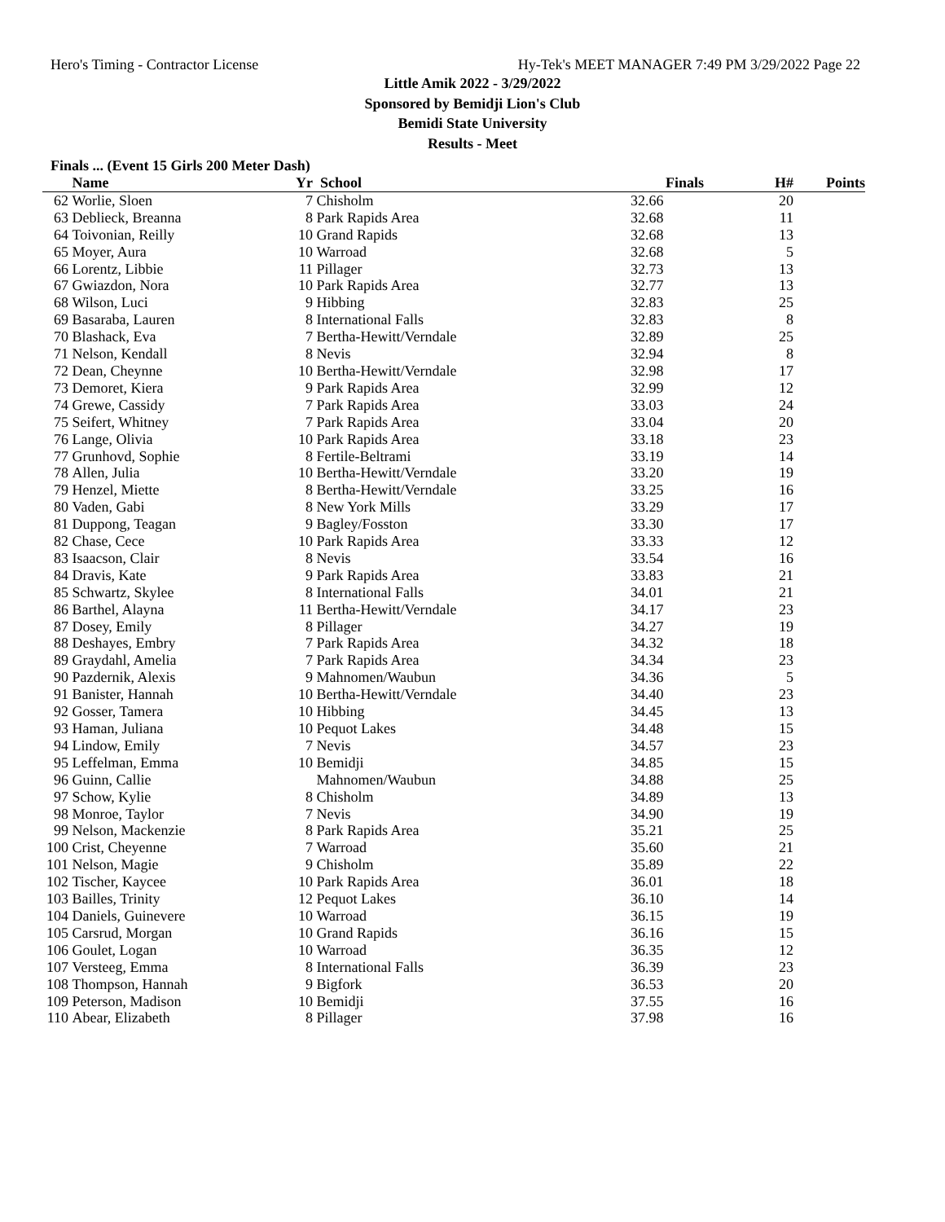Hero's Timing - Contractor License Hy-Tek's MEET MANAGER 7:49 PM 3/29/2022 Page 22
Little Amik 2022 - 3/29/2022
Sponsored by Bemidji Lion's Club
Bemidi State University
Results - Meet
Finals ... (Event 15 Girls 200 Meter Dash)
| | Name | Yr | School | Finals | H# | Points |
| --- | --- | --- | --- | --- | --- | --- |
| 62 | Worlie, Sloen | 7 | Chisholm | 32.66 | 20 | |
| 63 | Deblieck, Breanna | 8 | Park Rapids Area | 32.68 | 11 | |
| 64 | Toivonian, Reilly | 10 | Grand Rapids | 32.68 | 13 | |
| 65 | Moyer, Aura | 10 | Warroad | 32.68 | 5 | |
| 66 | Lorentz, Libbie | 11 | Pillager | 32.73 | 13 | |
| 67 | Gwiazdon, Nora | 10 | Park Rapids Area | 32.77 | 13 | |
| 68 | Wilson, Luci | 9 | Hibbing | 32.83 | 25 | |
| 69 | Basaraba, Lauren | 8 | International Falls | 32.83 | 8 | |
| 70 | Blashack, Eva | 7 | Bertha-Hewitt/Verndale | 32.89 | 25 | |
| 71 | Nelson, Kendall | 8 | Nevis | 32.94 | 8 | |
| 72 | Dean, Cheynne | 10 | Bertha-Hewitt/Verndale | 32.98 | 17 | |
| 73 | Demoret, Kiera | 9 | Park Rapids Area | 32.99 | 12 | |
| 74 | Grewe, Cassidy | 7 | Park Rapids Area | 33.03 | 24 | |
| 75 | Seifert, Whitney | 7 | Park Rapids Area | 33.04 | 20 | |
| 76 | Lange, Olivia | 10 | Park Rapids Area | 33.18 | 23 | |
| 77 | Grunhovd, Sophie | 8 | Fertile-Beltrami | 33.19 | 14 | |
| 78 | Allen, Julia | 10 | Bertha-Hewitt/Verndale | 33.20 | 19 | |
| 79 | Henzel, Miette | 8 | Bertha-Hewitt/Verndale | 33.25 | 16 | |
| 80 | Vaden, Gabi | 8 | New York Mills | 33.29 | 17 | |
| 81 | Duppong, Teagan | 9 | Bagley/Fosston | 33.30 | 17 | |
| 82 | Chase, Cece | 10 | Park Rapids Area | 33.33 | 12 | |
| 83 | Isaacson, Clair | 8 | Nevis | 33.54 | 16 | |
| 84 | Dravis, Kate | 9 | Park Rapids Area | 33.83 | 21 | |
| 85 | Schwartz, Skylee | 8 | International Falls | 34.01 | 21 | |
| 86 | Barthel, Alayna | 11 | Bertha-Hewitt/Verndale | 34.17 | 23 | |
| 87 | Dosey, Emily | 8 | Pillager | 34.27 | 19 | |
| 88 | Deshayes, Embry | 7 | Park Rapids Area | 34.32 | 18 | |
| 89 | Graydahl, Amelia | 7 | Park Rapids Area | 34.34 | 23 | |
| 90 | Pazdernik, Alexis | 9 | Mahnomen/Waubun | 34.36 | 5 | |
| 91 | Banister, Hannah | 10 | Bertha-Hewitt/Verndale | 34.40 | 23 | |
| 92 | Gosser, Tamera | 10 | Hibbing | 34.45 | 13 | |
| 93 | Haman, Juliana | 10 | Pequot Lakes | 34.48 | 15 | |
| 94 | Lindow, Emily | 7 | Nevis | 34.57 | 23 | |
| 95 | Leffelman, Emma | 10 | Bemidji | 34.85 | 15 | |
| 96 | Guinn, Callie | | Mahnomen/Waubun | 34.88 | 25 | |
| 97 | Schow, Kylie | 8 | Chisholm | 34.89 | 13 | |
| 98 | Monroe, Taylor | 7 | Nevis | 34.90 | 19 | |
| 99 | Nelson, Mackenzie | 8 | Park Rapids Area | 35.21 | 25 | |
| 100 | Crist, Cheyenne | 7 | Warroad | 35.60 | 21 | |
| 101 | Nelson, Magie | 9 | Chisholm | 35.89 | 22 | |
| 102 | Tischer, Kaycee | 10 | Park Rapids Area | 36.01 | 18 | |
| 103 | Bailles, Trinity | 12 | Pequot Lakes | 36.10 | 14 | |
| 104 | Daniels, Guinevere | 10 | Warroad | 36.15 | 19 | |
| 105 | Carsrud, Morgan | 10 | Grand Rapids | 36.16 | 15 | |
| 106 | Goulet, Logan | 10 | Warroad | 36.35 | 12 | |
| 107 | Versteeg, Emma | 8 | International Falls | 36.39 | 23 | |
| 108 | Thompson, Hannah | 9 | Bigfork | 36.53 | 20 | |
| 109 | Peterson, Madison | 10 | Bemidji | 37.55 | 16 | |
| 110 | Abear, Elizabeth | 8 | Pillager | 37.98 | 16 | |